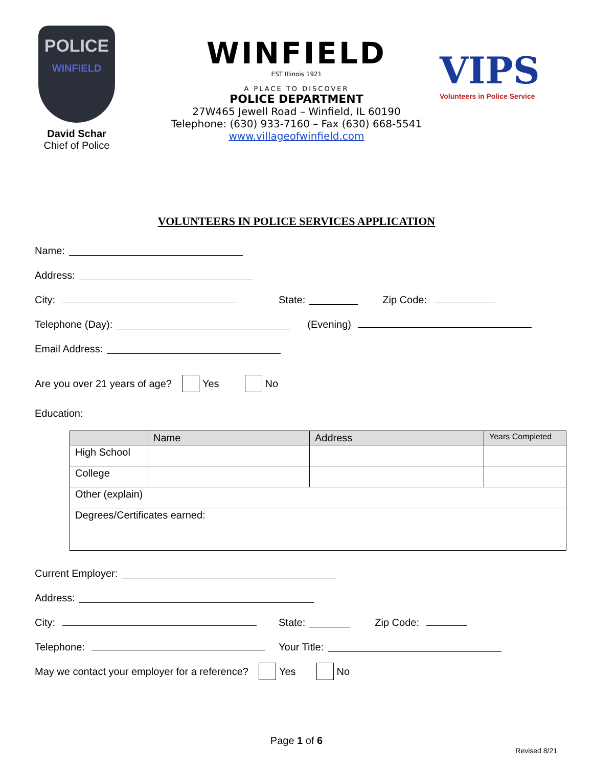POLICE
WINFIELD
David Schar
Chief of Police
WINFIELD
EST Illinois 1921
A PLACE TO DISCOVER
POLICE DEPARTMENT
27W465 Jewell Road – Winfield, IL 60190
Telephone: (630) 933-7160 – Fax (630) 668-5541
www.villageofwinfield.com
VIPS
Volunteers in Police Service
VOLUNTEERS IN POLICE SERVICES APPLICATION
Name:
Address:
City: State: Zip Code:
Telephone (Day): (Evening)
Email Address:
Are you over 21 years of age? Yes No
Education:
| | Name | Address | Years Completed |
| --- | --- | --- | --- |
| High School | | | |
| College | | | |
| Other (explain) | | | |
| Degrees/Certificates earned: | | | |
Current Employer:
Address:
City: State: Zip Code:
Telephone: Your Title:
May we contact your employer for a reference? Yes No
Page 1 of 6
Revised 8/21